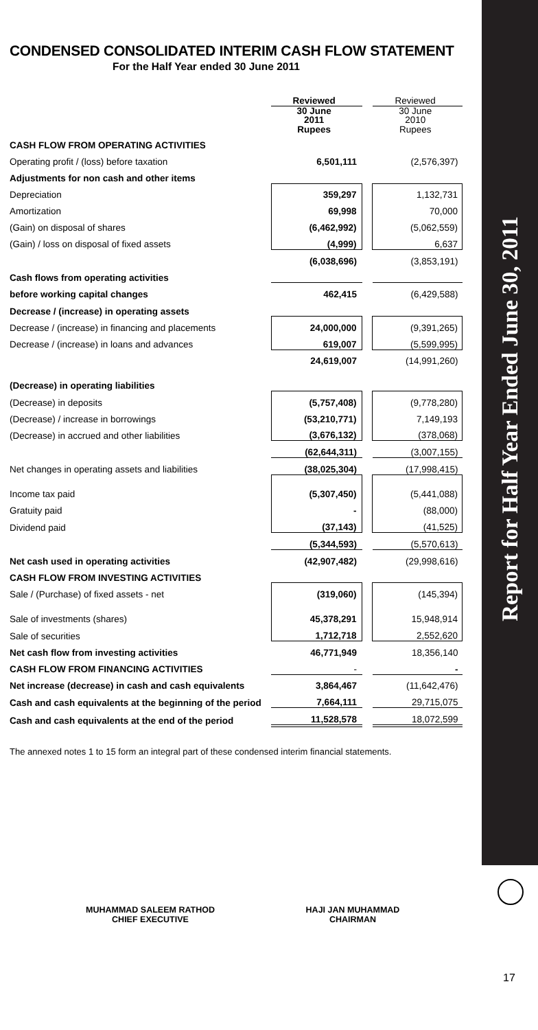Report for Half Year Ended June 30, 2011
CONDENSED CONSOLIDATED INTERIM CASH FLOW STATEMENT
For the Half Year ended 30 June 2011
| | Reviewed | | Reviewed |
| | 30 June 2011 Rupees | | 30 June 2010 Rupees |
| CASH FLOW FROM OPERATING ACTIVITIES | | | |
| Operating profit / (loss) before taxation | 6,501,111 | | (2,576,397) |
| Adjustments for non cash and other items | | | |
| Depreciation | 359,297 | | 1,132,731 |
| Amortization | 69,998 | | 70,000 |
| (Gain) on disposal of shares | (6,462,992) | | (5,062,559) |
| (Gain) / loss on disposal of fixed assets | (4,999) | | 6,637 |
| | (6,038,696) | | (3,853,191) |
| Cash flows from operating activities | | | |
| before working capital changes | 462,415 | | (6,429,588) |
| Decrease / (increase) in operating assets | | | |
| Decrease / (increase) in financing and placements | 24,000,000 | | (9,391,265) |
| Decrease / (increase) in loans and advances | 619,007 | | (5,599,995) |
| | 24,619,007 | | (14,991,260) |
| (Decrease) in operating liabilities | | | |
| (Decrease) in deposits | (5,757,408) | | (9,778,280) |
| (Decrease) / increase in borrowings | (53,210,771) | | 7,149,193 |
| (Decrease) in accrued and other liabilities | (3,676,132) | | (378,068) |
| | (62,644,311) | | (3,007,155) |
| Net changes in operating assets and liabilities | (38,025,304) | | (17,998,415) |
| Income tax paid | (5,307,450) | | (5,441,088) |
| Gratuity paid | - | | (88,000) |
| Dividend paid | (37,143) | | (41,525) |
| | (5,344,593) | | (5,570,613) |
| Net cash used in operating activities | (42,907,482) | | (29,998,616) |
| CASH FLOW FROM INVESTING ACTIVITIES | | | |
| Sale / (Purchase) of fixed assets - net | (319,060) | | (145,394) |
| Sale of investments (shares) | 45,378,291 | | 15,948,914 |
| Sale of securities | 1,712,718 | | 2,552,620 |
| Net cash flow from investing activities | 46,771,949 | | 18,356,140 |
| CASH FLOW FROM FINANCING ACTIVITIES | - | | - |
| Net increase (decrease) in cash and cash equivalents | 3,864,467 | | (11,642,476) |
| Cash and cash equivalents at the beginning of the period | 7,664,111 | | 29,715,075 |
| Cash and cash equivalents at the end of the period | 11,528,578 | | 18,072,599 |
The annexed notes 1 to 15 form an integral part of these condensed interim financial statements.
MUHAMMAD SALEEM RATHOD
CHIEF EXECUTIVE
HAJI JAN MUHAMMAD
CHAIRMAN
17